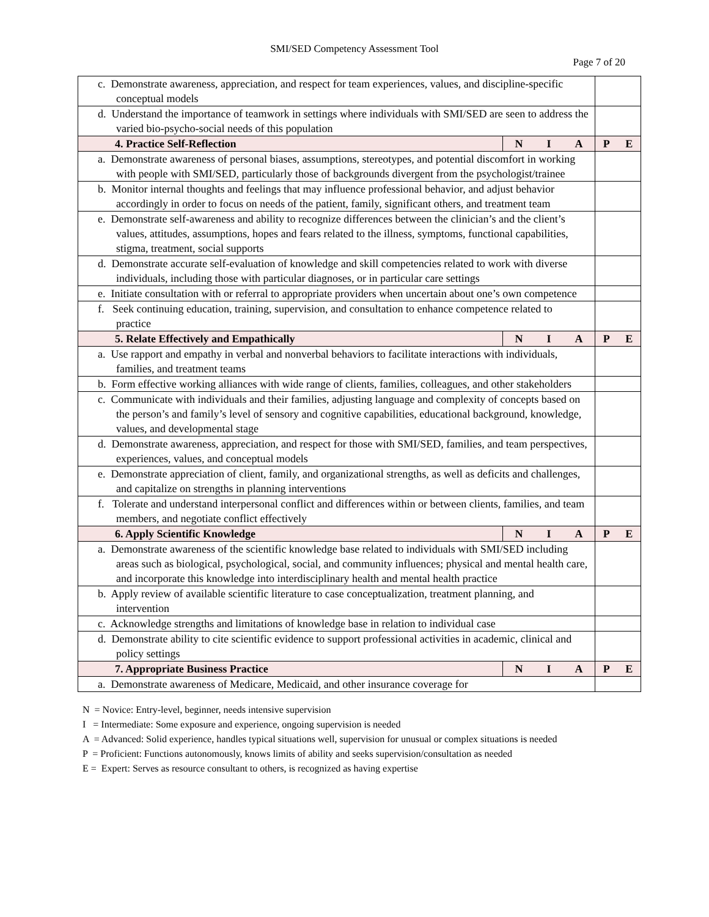SMI/SED Competency Assessment Tool
Page 7 of 20
| c. Demonstrate awareness, appreciation, and respect for team experiences, values, and discipline-specific conceptual models | | |
| d. Understand the importance of teamwork in settings where individuals with SMI/SED are seen to address the varied bio-psycho-social needs of this population | | |
| 4. Practice Self-Reflection | N I A | P E |
| a. Demonstrate awareness of personal biases, assumptions, stereotypes, and potential discomfort in working with people with SMI/SED, particularly those of backgrounds divergent from the psychologist/trainee | | |
| b. Monitor internal thoughts and feelings that may influence professional behavior, and adjust behavior accordingly in order to focus on needs of the patient, family, significant others, and treatment team | | |
| e. Demonstrate self-awareness and ability to recognize differences between the clinician’s and the client’s values, attitudes, assumptions, hopes and fears related to the illness, symptoms, functional capabilities, stigma, treatment, social supports | | |
| d. Demonstrate accurate self-evaluation of knowledge and skill competencies related to work with diverse individuals, including those with particular diagnoses, or in particular care settings | | |
| e. Initiate consultation with or referral to appropriate providers when uncertain about one’s own competence | | |
| f. Seek continuing education, training, supervision, and consultation to enhance competence related to practice | | |
| 5. Relate Effectively and Empathically | N I A | P E |
| a. Use rapport and empathy in verbal and nonverbal behaviors to facilitate interactions with individuals, families, and treatment teams | | |
| b. Form effective working alliances with wide range of clients, families, colleagues, and other stakeholders | | |
| c. Communicate with individuals and their families, adjusting language and complexity of concepts based on the person’s and family’s level of sensory and cognitive capabilities, educational background, knowledge, values, and developmental stage | | |
| d. Demonstrate awareness, appreciation, and respect for those with SMI/SED, families, and team perspectives, experiences, values, and conceptual models | | |
| e. Demonstrate appreciation of client, family, and organizational strengths, as well as deficits and challenges, and capitalize on strengths in planning interventions | | |
| f. Tolerate and understand interpersonal conflict and differences within or between clients, families, and team members, and negotiate conflict effectively | | |
| 6. Apply Scientific Knowledge | N I A | P E |
| a. Demonstrate awareness of the scientific knowledge base related to individuals with SMI/SED including areas such as biological, psychological, social, and community influences; physical and mental health care, and incorporate this knowledge into interdisciplinary health and mental health practice | | |
| b. Apply review of available scientific literature to case conceptualization, treatment planning, and intervention | | |
| c. Acknowledge strengths and limitations of knowledge base in relation to individual case | | |
| d. Demonstrate ability to cite scientific evidence to support professional activities in academic, clinical and policy settings | | |
| 7. Appropriate Business Practice | N I A | P E |
| a. Demonstrate awareness of Medicare, Medicaid, and other insurance coverage for | | |
N = Novice: Entry-level, beginner, needs intensive supervision
I = Intermediate: Some exposure and experience, ongoing supervision is needed
A = Advanced: Solid experience, handles typical situations well, supervision for unusual or complex situations is needed
P = Proficient: Functions autonomously, knows limits of ability and seeks supervision/consultation as needed
E = Expert: Serves as resource consultant to others, is recognized as having expertise